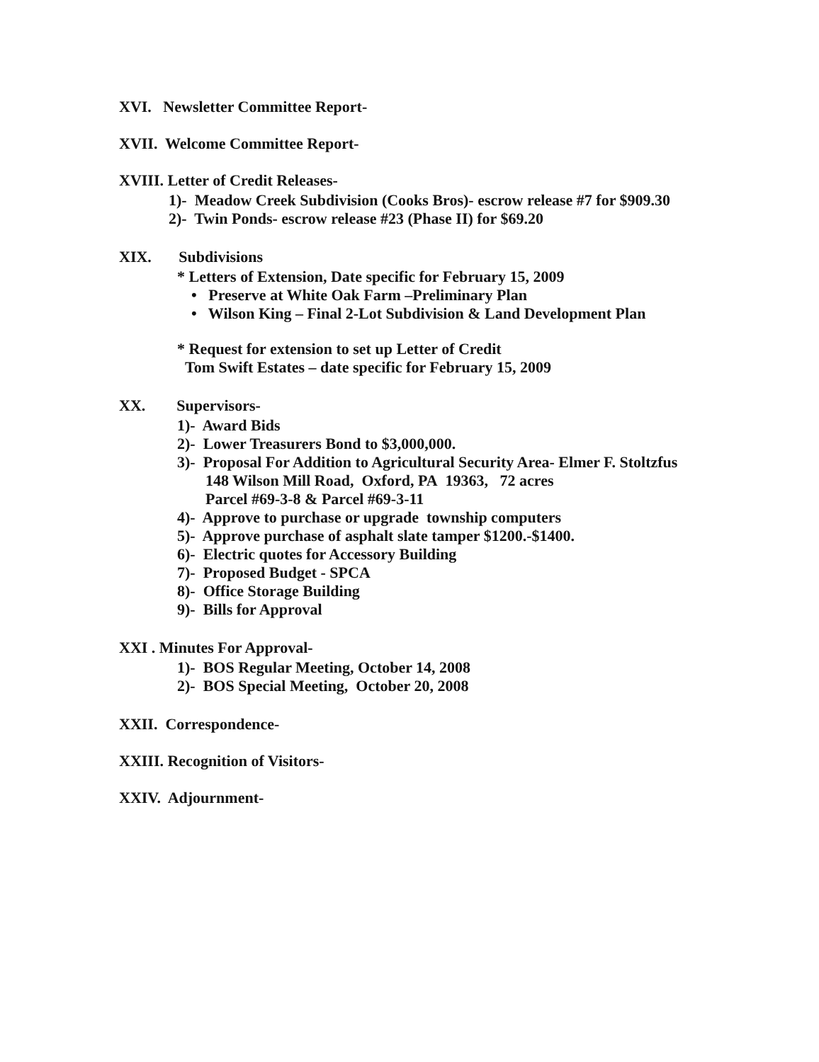XVI. Newsletter Committee Report-
XVII. Welcome Committee Report-
XVIII. Letter of Credit Releases-
1)- Meadow Creek Subdivision (Cooks Bros)- escrow release #7 for $909.30
2)- Twin Ponds- escrow release #23 (Phase II) for $69.20
XIX. Subdivisions
* Letters of Extension, Date specific for February 15, 2009
• Preserve at White Oak Farm –Preliminary Plan
• Wilson King – Final 2-Lot Subdivision & Land Development Plan
* Request for extension to set up Letter of Credit
Tom Swift Estates – date specific for February 15, 2009
XX. Supervisors-
1)- Award Bids
2)- Lower Treasurers Bond to $3,000,000.
3)- Proposal For Addition to Agricultural Security Area- Elmer F. Stoltzfus
148 Wilson Mill Road, Oxford, PA 19363, 72 acres
Parcel #69-3-8 & Parcel #69-3-11
4)- Approve to purchase or upgrade township computers
5)- Approve purchase of asphalt slate tamper $1200.-$1400.
6)- Electric quotes for Accessory Building
7)- Proposed Budget - SPCA
8)- Office Storage Building
9)- Bills for Approval
XXI . Minutes For Approval-
1)- BOS Regular Meeting, October 14, 2008
2)- BOS Special Meeting, October 20, 2008
XXII. Correspondence-
XXIII. Recognition of Visitors-
XXIV. Adjournment-